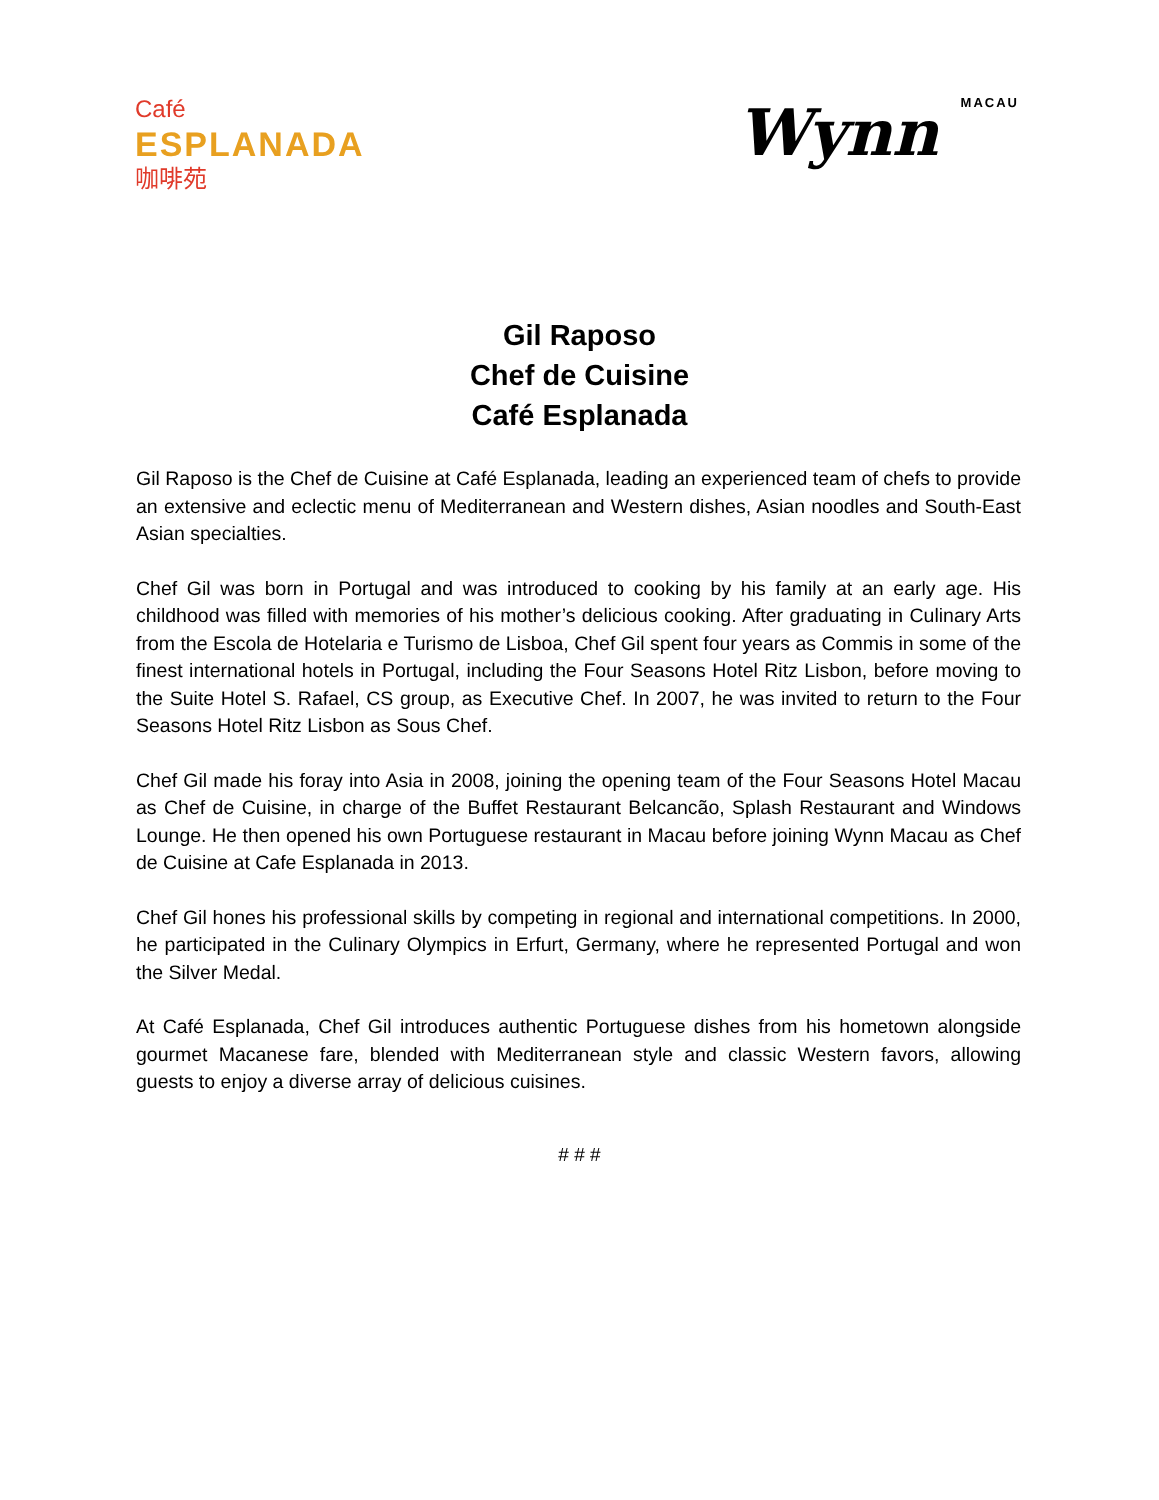Café
ESPLANADA
咖啡苑
Wynn MACAU
Gil Raposo
Chef de Cuisine
Café Esplanada
Gil Raposo is the Chef de Cuisine at Café Esplanada, leading an experienced team of chefs to provide an extensive and eclectic menu of Mediterranean and Western dishes, Asian noodles and South-East Asian specialties.
Chef Gil was born in Portugal and was introduced to cooking by his family at an early age. His childhood was filled with memories of his mother’s delicious cooking. After graduating in Culinary Arts from the Escola de Hotelaria e Turismo de Lisboa, Chef Gil spent four years as Commis in some of the finest international hotels in Portugal, including the Four Seasons Hotel Ritz Lisbon, before moving to the Suite Hotel S. Rafael, CS group, as Executive Chef. In 2007, he was invited to return to the Four Seasons Hotel Ritz Lisbon as Sous Chef.
Chef Gil made his foray into Asia in 2008, joining the opening team of the Four Seasons Hotel Macau as Chef de Cuisine, in charge of the Buffet Restaurant Belcancão, Splash Restaurant and Windows Lounge. He then opened his own Portuguese restaurant in Macau before joining Wynn Macau as Chef de Cuisine at Cafe Esplanada in 2013.
Chef Gil hones his professional skills by competing in regional and international competitions. In 2000, he participated in the Culinary Olympics in Erfurt, Germany, where he represented Portugal and won the Silver Medal.
At Café Esplanada, Chef Gil introduces authentic Portuguese dishes from his hometown alongside gourmet Macanese fare, blended with Mediterranean style and classic Western favors, allowing guests to enjoy a diverse array of delicious cuisines.
# # #